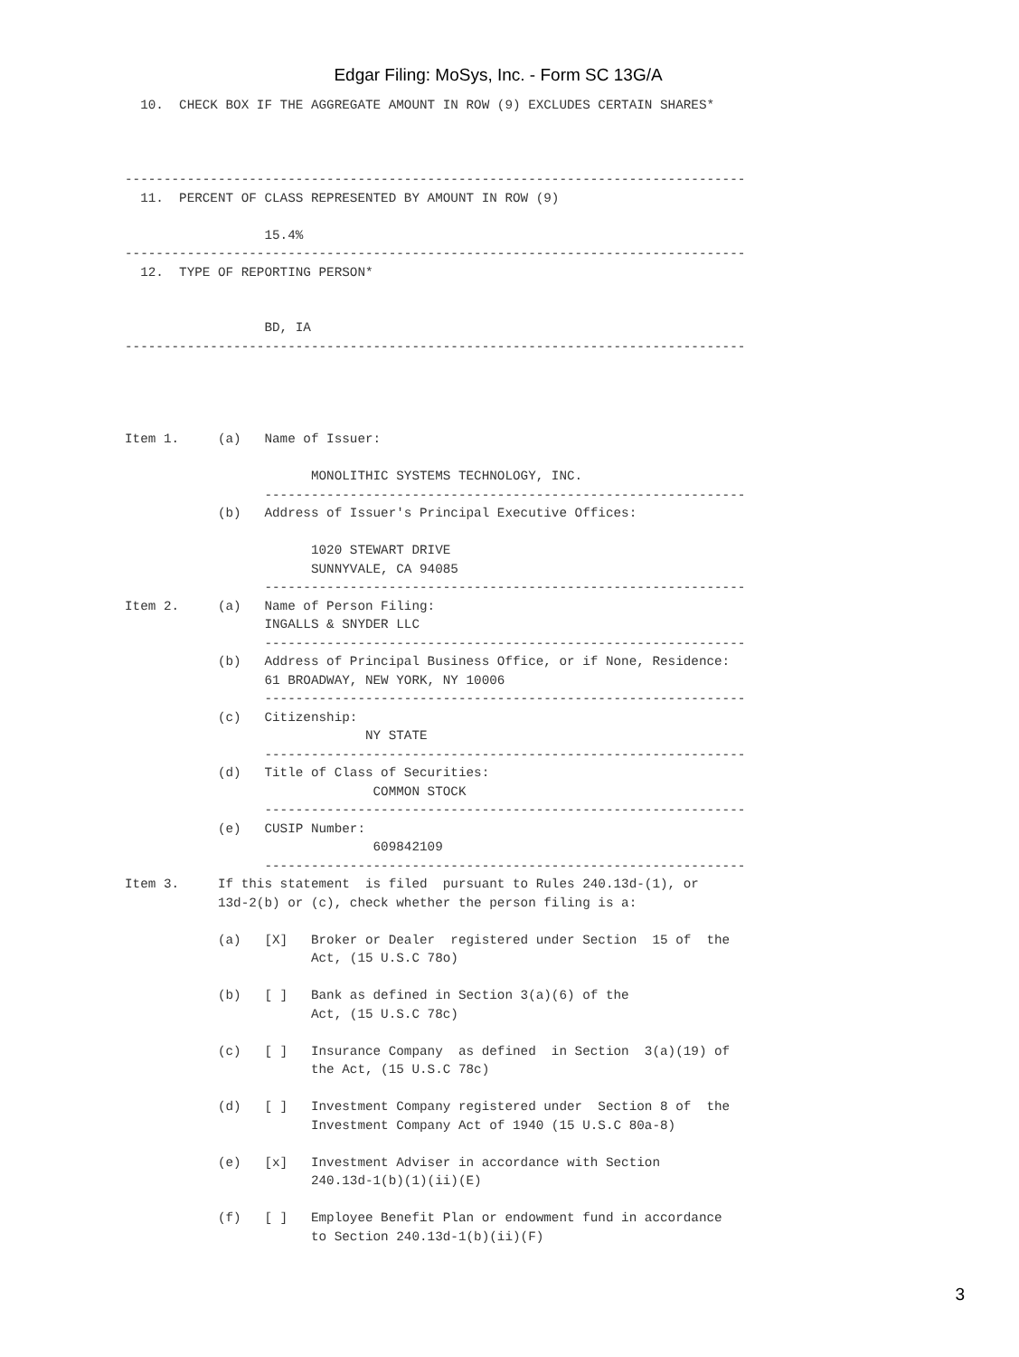Edgar Filing: MoSys, Inc. - Form SC 13G/A
  10.  CHECK BOX IF THE AGGREGATE AMOUNT IN ROW (9) EXCLUDES CERTAIN SHARES*



--------------------------------------------------------------------------------
  11.  PERCENT OF CLASS REPRESENTED BY AMOUNT IN ROW (9)

                  15.4%
--------------------------------------------------------------------------------
  12.  TYPE OF REPORTING PERSON*


                  BD, IA
--------------------------------------------------------------------------------




Item 1.     (a)   Name of Issuer:

                        MONOLITHIC SYSTEMS TECHNOLOGY, INC.
                  --------------------------------------------------------------
            (b)   Address of Issuer's Principal Executive Offices:

                        1020 STEWART DRIVE
                        SUNNYVALE, CA 94085
                  --------------------------------------------------------------
Item 2.     (a)   Name of Person Filing:
                  INGALLS & SNYDER LLC
                  --------------------------------------------------------------
            (b)   Address of Principal Business Office, or if None, Residence:
                  61 BROADWAY, NEW YORK, NY 10006
                  --------------------------------------------------------------
            (c)   Citizenship:
                               NY STATE
                  --------------------------------------------------------------
            (d)   Title of Class of Securities:
                                COMMON STOCK
                  --------------------------------------------------------------
            (e)   CUSIP Number:
                                609842109
                  --------------------------------------------------------------
Item 3.     If this statement  is filed  pursuant to Rules 240.13d-(1), or
            13d-2(b) or (c), check whether the person filing is a:

            (a)   [X]   Broker or Dealer  registered under Section  15 of  the
                        Act, (15 U.S.C 78o)

            (b)   [ ]   Bank as defined in Section 3(a)(6) of the
                        Act, (15 U.S.C 78c)

            (c)   [ ]   Insurance Company  as defined  in Section  3(a)(19) of
                        the Act, (15 U.S.C 78c)

            (d)   [ ]   Investment Company registered under  Section 8 of  the
                        Investment Company Act of 1940 (15 U.S.C 80a-8)

            (e)   [x]   Investment Adviser in accordance with Section
                        240.13d-1(b)(1)(ii)(E)

            (f)   [ ]   Employee Benefit Plan or endowment fund in accordance
                        to Section 240.13d-1(b)(ii)(F)
3